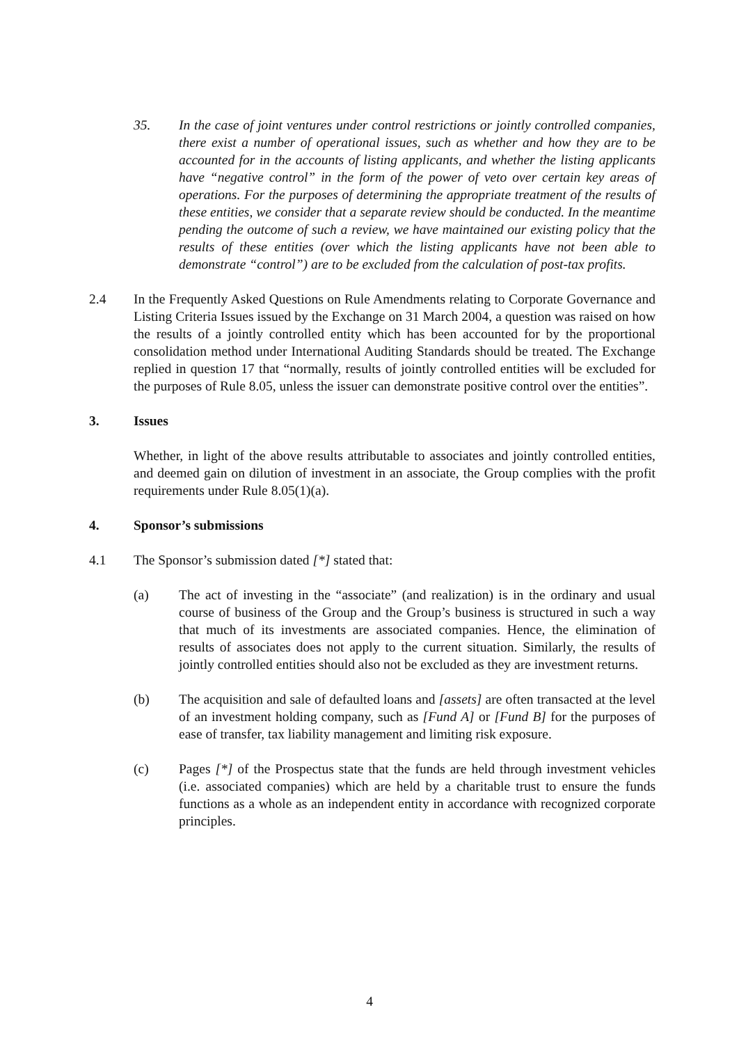35. In the case of joint ventures under control restrictions or jointly controlled companies, there exist a number of operational issues, such as whether and how they are to be accounted for in the accounts of listing applicants, and whether the listing applicants have “negative control” in the form of the power of veto over certain key areas of operations. For the purposes of determining the appropriate treatment of the results of these entities, we consider that a separate review should be conducted. In the meantime pending the outcome of such a review, we have maintained our existing policy that the results of these entities (over which the listing applicants have not been able to demonstrate “control”) are to be excluded from the calculation of post-tax profits.
2.4 In the Frequently Asked Questions on Rule Amendments relating to Corporate Governance and Listing Criteria Issues issued by the Exchange on 31 March 2004, a question was raised on how the results of a jointly controlled entity which has been accounted for by the proportional consolidation method under International Auditing Standards should be treated. The Exchange replied in question 17 that “normally, results of jointly controlled entities will be excluded for the purposes of Rule 8.05, unless the issuer can demonstrate positive control over the entities”.
3. Issues
Whether, in light of the above results attributable to associates and jointly controlled entities, and deemed gain on dilution of investment in an associate, the Group complies with the profit requirements under Rule 8.05(1)(a).
4. Sponsor’s submissions
4.1 The Sponsor’s submission dated [*] stated that:
(a) The act of investing in the “associate” (and realization) is in the ordinary and usual course of business of the Group and the Group’s business is structured in such a way that much of its investments are associated companies. Hence, the elimination of results of associates does not apply to the current situation. Similarly, the results of jointly controlled entities should also not be excluded as they are investment returns.
(b) The acquisition and sale of defaulted loans and [assets] are often transacted at the level of an investment holding company, such as [Fund A] or [Fund B] for the purposes of ease of transfer, tax liability management and limiting risk exposure.
(c) Pages [*] of the Prospectus state that the funds are held through investment vehicles (i.e. associated companies) which are held by a charitable trust to ensure the funds functions as a whole as an independent entity in accordance with recognized corporate principles.
4